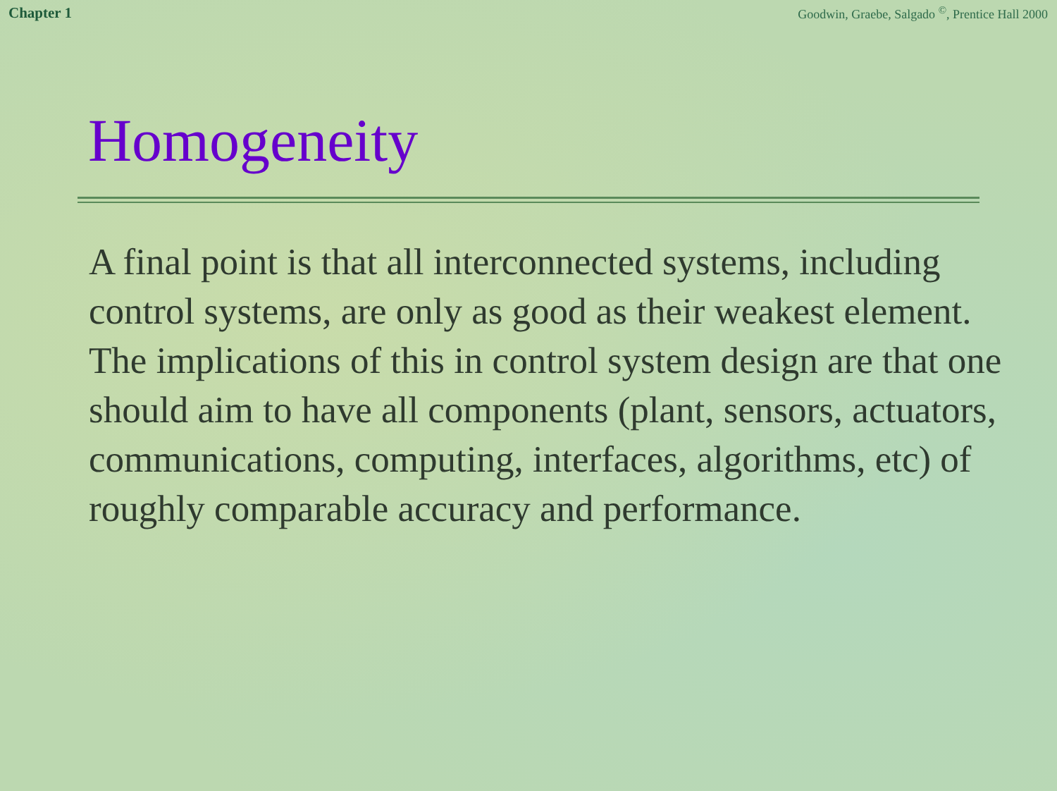Chapter 1 Goodwin, Graebe, Salgado <sup>©</sup>, Prentice Hall 2000
Homogeneity
A final point is that all interconnected systems, including control systems, are only as good as their weakest element. The implications of this in control system design are that one should aim to have all components (plant, sensors, actuators, communications, computing, interfaces, algorithms, etc) of roughly comparable accuracy and performance.